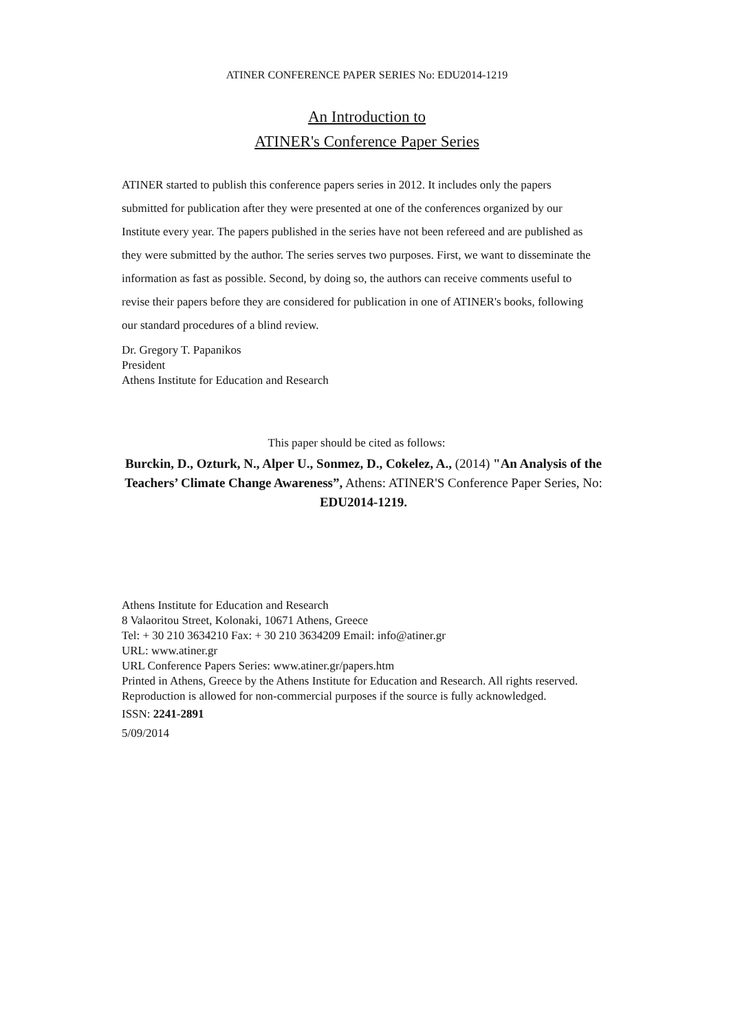ATINER CONFERENCE PAPER SERIES No: EDU2014-1219
An Introduction to
ATINER's Conference Paper Series
ATINER started to publish this conference papers series in 2012. It includes only the papers submitted for publication after they were presented at one of the conferences organized by our Institute every year. The papers published in the series have not been refereed and are published as they were submitted by the author. The series serves two purposes. First, we want to disseminate the information as fast as possible. Second, by doing so, the authors can receive comments useful to revise their papers before they are considered for publication in one of ATINER's books, following our standard procedures of a blind review.
Dr. Gregory T. Papanikos
President
Athens Institute for Education and Research
This paper should be cited as follows:
Burckin, D., Ozturk, N., Alper U., Sonmez, D., Cokelez, A., (2014) "An Analysis of the Teachers’ Climate Change Awareness”, Athens: ATINER'S Conference Paper Series, No: EDU2014-1219.
Athens Institute for Education and Research
8 Valaoritou Street, Kolonaki, 10671 Athens, Greece
Tel: + 30 210 3634210 Fax: + 30 210 3634209 Email: info@atiner.gr
URL: www.atiner.gr
URL Conference Papers Series: www.atiner.gr/papers.htm
Printed in Athens, Greece by the Athens Institute for Education and Research. All rights reserved. Reproduction is allowed for non-commercial purposes if the source is fully acknowledged.
ISSN: 2241-2891
5/09/2014